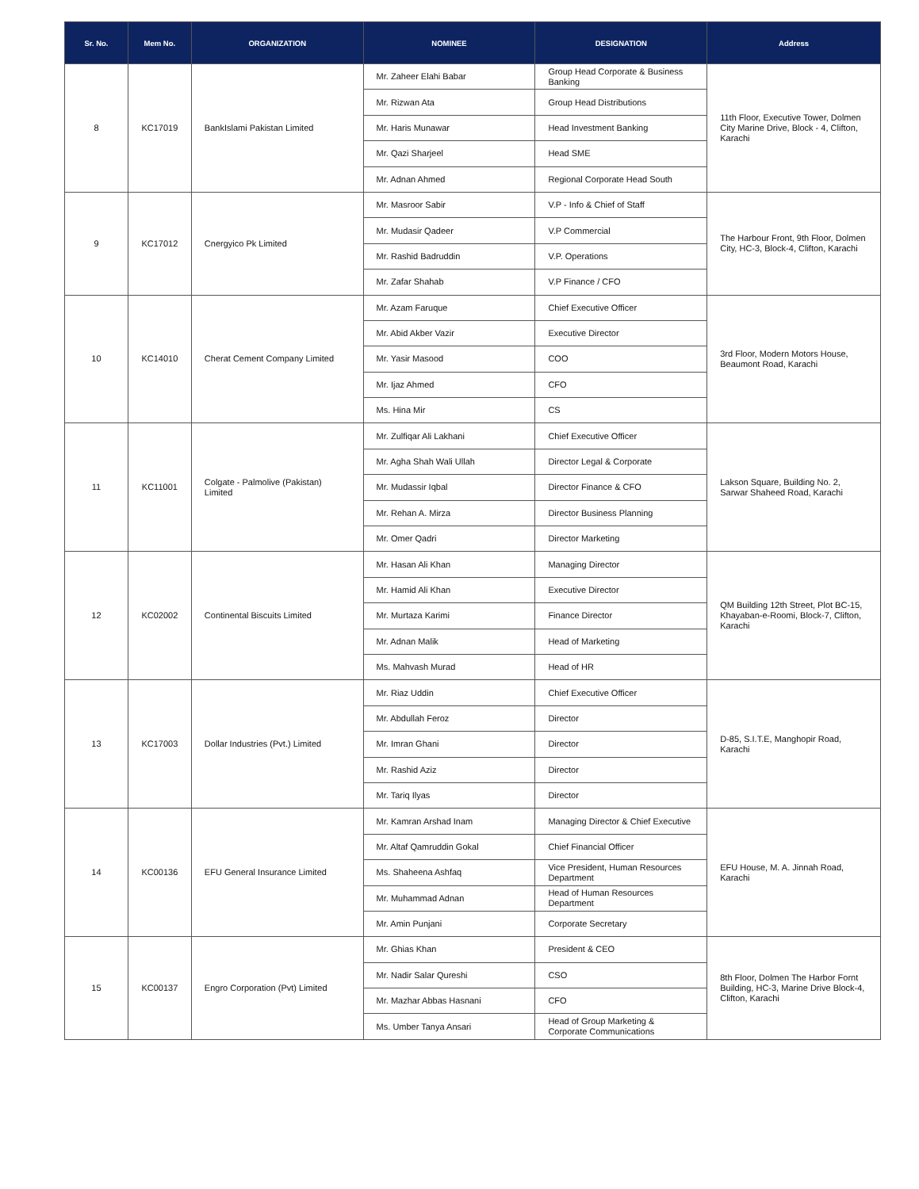| Sr. No. | Mem No. | ORGANIZATION | NOMINEE | DESIGNATION | Address |
| --- | --- | --- | --- | --- | --- |
| 8 | KC17019 | BankIslami Pakistan Limited | Mr. Zaheer Elahi Babar | Group Head Corporate & Business Banking | 11th Floor, Executive Tower, Dolmen City Marine Drive, Block - 4, Clifton, Karachi |
| | | | Mr. Rizwan Ata | Group Head Distributions | |
| | | | Mr. Haris Munawar | Head Investment Banking | |
| | | | Mr. Qazi Sharjeel | Head SME | |
| | | | Mr. Adnan Ahmed | Regional Corporate Head South | |
| 9 | KC17012 | Cnergyico Pk Limited | Mr. Masroor Sabir | V.P - Info & Chief of Staff | The Harbour Front, 9th Floor, Dolmen City, HC-3, Block-4, Clifton, Karachi |
| | | | Mr. Mudasir Qadeer | V.P Commercial | |
| | | | Mr. Rashid Badruddin | V.P. Operations | |
| | | | Mr. Zafar Shahab | V.P Finance / CFO | |
| 10 | KC14010 | Cherat Cement Company Limited | Mr. Azam Faruque | Chief Executive Officer | 3rd Floor, Modern Motors House, Beaumont Road, Karachi |
| | | | Mr. Abid Akber Vazir | Executive Director | |
| | | | Mr. Yasir Masood | COO | |
| | | | Mr. Ijaz Ahmed | CFO | |
| | | | Ms. Hina Mir | CS | |
| 11 | KC11001 | Colgate - Palmolive (Pakistan) Limited | Mr. Zulfiqar Ali Lakhani | Chief Executive Officer | Lakson Square, Building No. 2, Sarwar Shaheed Road, Karachi |
| | | | Mr. Agha Shah Wali Ullah | Director Legal & Corporate | |
| | | | Mr. Mudassir Iqbal | Director Finance & CFO | |
| | | | Mr. Rehan A. Mirza | Director Business Planning | |
| | | | Mr. Omer Qadri | Director Marketing | |
| 12 | KC02002 | Continental Biscuits Limited | Mr. Hasan Ali Khan | Managing Director | QM Building 12th Street, Plot BC-15, Khayaban-e-Roomi, Block-7, Clifton, Karachi |
| | | | Mr. Hamid Ali Khan | Executive Director | |
| | | | Mr. Murtaza Karimi | Finance Director | |
| | | | Mr. Adnan Malik | Head of Marketing | |
| | | | Ms. Mahvash Murad | Head of HR | |
| 13 | KC17003 | Dollar Industries (Pvt.) Limited | Mr. Riaz Uddin | Chief Executive Officer | D-85, S.I.T.E, Manghopir Road, Karachi |
| | | | Mr. Abdullah Feroz | Director | |
| | | | Mr. Imran Ghani | Director | |
| | | | Mr. Rashid Aziz | Director | |
| | | | Mr. Tariq Ilyas | Director | |
| 14 | KC00136 | EFU General Insurance Limited | Mr. Kamran Arshad Inam | Managing Director & Chief Executive | EFU House, M. A. Jinnah Road, Karachi |
| | | | Mr. Altaf Qamruddin Gokal | Chief Financial Officer | |
| | | | Ms. Shaheena Ashfaq | Vice President, Human Resources Department | |
| | | | Mr. Muhammad Adnan | Head of Human Resources Department | |
| | | | Mr. Amin Punjani | Corporate Secretary | |
| 15 | KC00137 | Engro Corporation (Pvt) Limited | Mr. Ghias Khan | President & CEO | 8th Floor, Dolmen The Harbor Fornt Building, HC-3, Marine Drive Block-4, Clifton, Karachi |
| | | | Mr. Nadir Salar Qureshi | CSO | |
| | | | Mr. Mazhar Abbas Hasnani | CFO | |
| | | | Ms. Umber Tanya Ansari | Head of Group Marketing & Corporate Communications | |